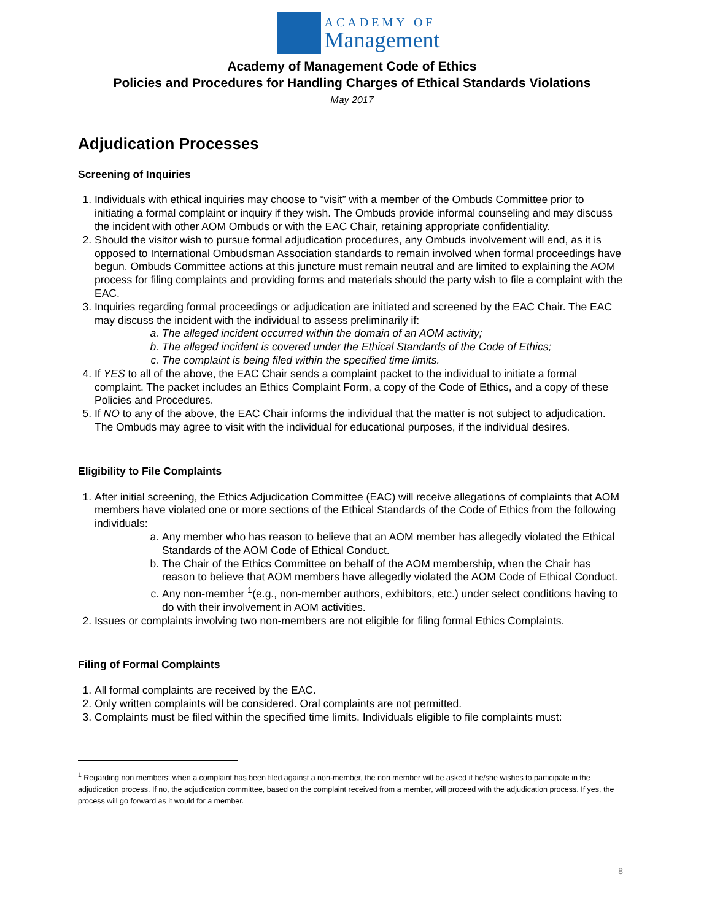ACADEMY OF
Management
Academy of Management Code of Ethics
Policies and Procedures for Handling Charges of Ethical Standards Violations
May 2017
Adjudication Processes
Screening of Inquiries
1. Individuals with ethical inquiries may choose to “visit” with a member of the Ombuds Committee prior to initiating a formal complaint or inquiry if they wish. The Ombuds provide informal counseling and may discuss the incident with other AOM Ombuds or with the EAC Chair, retaining appropriate confidentiality.
2. Should the visitor wish to pursue formal adjudication procedures, any Ombuds involvement will end, as it is opposed to International Ombudsman Association standards to remain involved when formal proceedings have begun. Ombuds Committee actions at this juncture must remain neutral and are limited to explaining the AOM process for filing complaints and providing forms and materials should the party wish to file a complaint with the EAC.
3. Inquiries regarding formal proceedings or adjudication are initiated and screened by the EAC Chair. The EAC may discuss the incident with the individual to assess preliminarily if:
a. The alleged incident occurred within the domain of an AOM activity;
b. The alleged incident is covered under the Ethical Standards of the Code of Ethics;
c. The complaint is being filed within the specified time limits.
4. If YES to all of the above, the EAC Chair sends a complaint packet to the individual to initiate a formal complaint. The packet includes an Ethics Complaint Form, a copy of the Code of Ethics, and a copy of these Policies and Procedures.
5. If NO to any of the above, the EAC Chair informs the individual that the matter is not subject to adjudication. The Ombuds may agree to visit with the individual for educational purposes, if the individual desires.
Eligibility to File Complaints
1. After initial screening, the Ethics Adjudication Committee (EAC) will receive allegations of complaints that AOM members have violated one or more sections of the Ethical Standards of the Code of Ethics from the following individuals:
a. Any member who has reason to believe that an AOM member has allegedly violated the Ethical Standards of the AOM Code of Ethical Conduct.
b. The Chair of the Ethics Committee on behalf of the AOM membership, when the Chair has reason to believe that AOM members have allegedly violated the AOM Code of Ethical Conduct.
c. Any non-member <sup>1</sup>(e.g., non-member authors, exhibitors, etc.) under select conditions having to do with their involvement in AOM activities.
2. Issues or complaints involving two non-members are not eligible for filing formal Ethics Complaints.
Filing of Formal Complaints
1. All formal complaints are received by the EAC.
2. Only written complaints will be considered. Oral complaints are not permitted.
3. Complaints must be filed within the specified time limits. Individuals eligible to file complaints must:
<sup>1</sup> Regarding non members: when a complaint has been filed against a non-member, the non member will be asked if he/she wishes to participate in the adjudication process. If no, the adjudication committee, based on the complaint received from a member, will proceed with the adjudication process. If yes, the process will go forward as it would for a member.
8